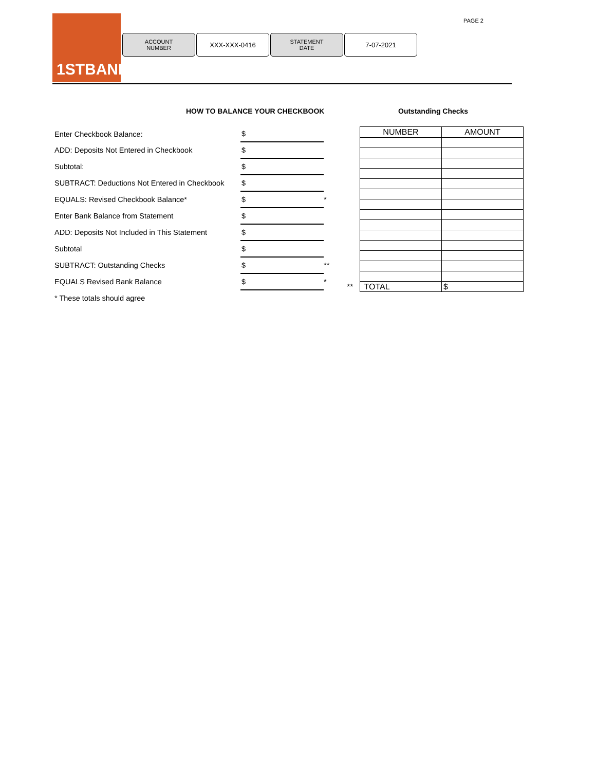1STBANK
ACCOUNT
NUMBER
XXX-XXX-0416
STATEMENT
DATE
7-07-2021
PAGE 2
HOW TO BALANCE YOUR CHECKBOOK Outstanding Checks
| Enter Checkbook Balance: | $ | |
| ADD: Deposits Not Entered in Checkbook | $ | |
| Subtotal: | $ | |
| SUBTRACT: Deductions Not Entered in Checkbook | $ | |
| EQUALS: Revised Checkbook Balance* | $ | * |
| Enter Bank Balance from Statement | $ | |
| ADD: Deposits Not Included in This Statement | $ | |
| Subtotal | $ | |
| SUBTRACT: Outstanding Checks | $ | ** |
| EQUALS Revised Bank Balance | $ | * |
| * These totals should agree | | |
| | NUMBER | AMOUNT |
| ** | TOTAL | $ |